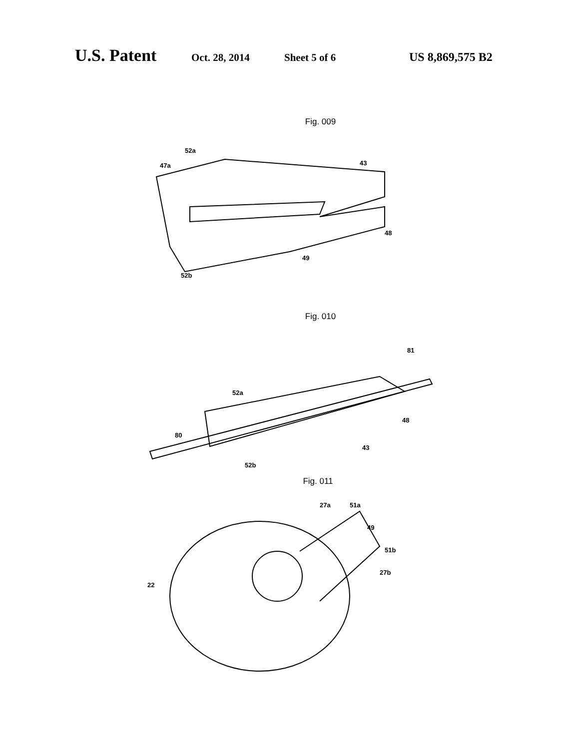U.S. Patent
Oct. 28, 2014 Sheet 5 of 6 US 8,869,575 B2
Fig. 009
52a
47a 43
48
49
52b
Fig. 010
81
52a
80
48
43
52b
Fig. 011
27a 51a
49
51b
27b
22